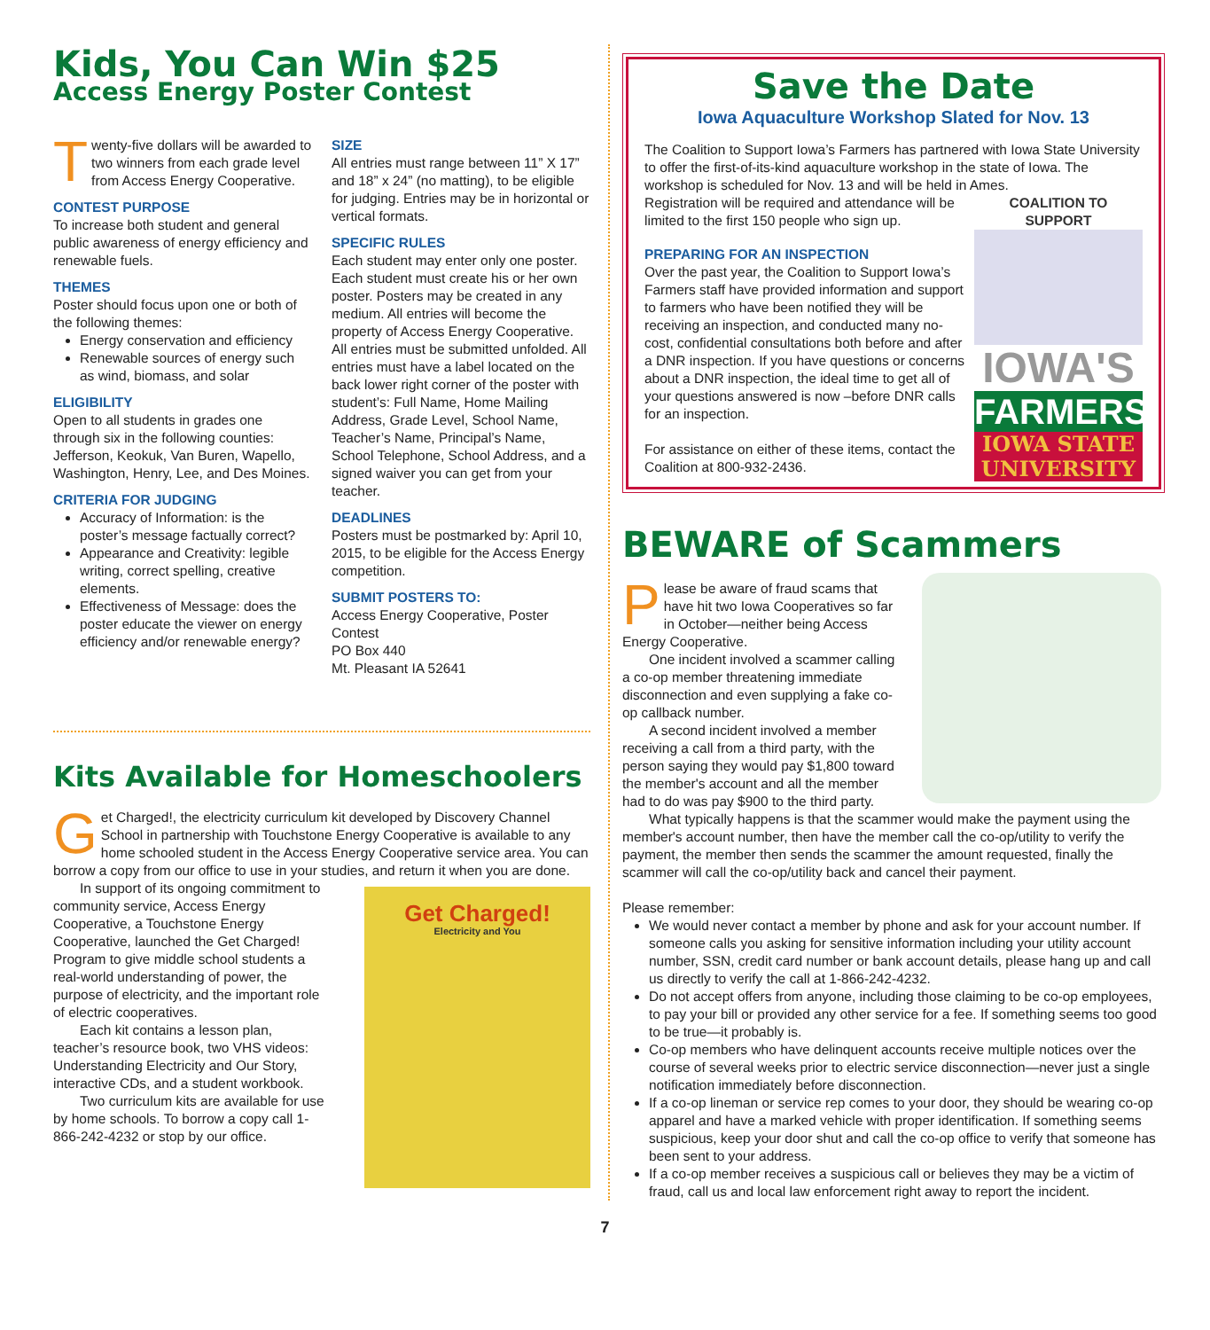Kids, You Can Win $25
Access Energy Poster Contest
Twenty-five dollars will be awarded to two winners from each grade level from Access Energy Cooperative.
CONTEST PURPOSE
To increase both student and general public awareness of energy efficiency and renewable fuels.
THEMES
Poster should focus upon one or both of the following themes:
Energy conservation and efficiency
Renewable sources of energy such as wind, biomass, and solar
ELIGIBILITY
Open to all students in grades one through six in the following counties: Jefferson, Keokuk, Van Buren, Wapello, Washington, Henry, Lee, and Des Moines.
CRITERIA FOR JUDGING
Accuracy of Information: is the poster’s message factually correct?
Appearance and Creativity: legible writing, correct spelling, creative elements.
Effectiveness of Message: does the poster educate the viewer on energy efficiency and/or renewable energy?
SIZE
All entries must range between 11” X 17” and 18” x 24” (no matting), to be eligible for judging. Entries may be in horizontal or vertical formats.
SPECIFIC RULES
Each student may enter only one poster. Each student must create his or her own poster. Posters may be created in any medium. All entries will become the property of Access Energy Cooperative. All entries must be submitted unfolded. All entries must have a label located on the back lower right corner of the poster with student’s: Full Name, Home Mailing Address, Grade Level, School Name, Teacher’s Name, Principal’s Name, School Telephone, School Address, and a signed waiver you can get from your teacher.
DEADLINES
Posters must be postmarked by: April 10, 2015, to be eligible for the Access Energy competition.
SUBMIT POSTERS TO:
Access Energy Cooperative, Poster Contest
PO Box 440
Mt. Pleasant IA 52641
Kits Available for Homeschoolers
Get Charged!, the electricity curriculum kit developed by Discovery Channel School in partnership with Touchstone Energy Cooperative is available to any home schooled student in the Access Energy Cooperative service area. You can borrow a copy from our office to use in your studies, and return it when you are done.
Get Charged!
Electricity and You
In support of its ongoing commitment to community service, Access Energy Cooperative, a Touchstone Energy Cooperative, launched the Get Charged! Program to give middle school students a real-world understanding of power, the purpose of electricity, and the important role of electric cooperatives.
Each kit contains a lesson plan, teacher’s resource book, two VHS videos: Understanding Electricity and Our Story, interactive CDs, and a student workbook.
Two curriculum kits are available for use by home schools. To borrow a copy call 1-866-242-4232 or stop by our office.
Save the Date
Iowa Aquaculture Workshop Slated for Nov. 13
The Coalition to Support Iowa’s Farmers has partnered with Iowa State University to offer the first-of-its-kind aquaculture workshop in the state of Iowa. The workshop is scheduled for Nov. 13 and will be held in Ames.
COALITION TO SUPPORT
IOWA'S
FARMERS
IOWA STATE UNIVERSITY
Registration will be required and attendance will be limited to the first 150 people who sign up.
PREPARING FOR AN INSPECTION
Over the past year, the Coalition to Support Iowa’s Farmers staff have provided information and support to farmers who have been notified they will be receiving an inspection, and conducted many no-cost, confidential consultations both before and after a DNR inspection. If you have questions or concerns about a DNR inspection, the ideal time to get all of your questions answered is now –before DNR calls for an inspection.
For assistance on either of these items, contact the Coalition at 800-932-2436.
BEWARE of Scammers
Please be aware of fraud scams that have hit two Iowa Cooperatives so far in October—neither being Access Energy Cooperative.
One incident involved a scammer calling a co-op member threatening immediate disconnection and even supplying a fake co-op callback number.
A second incident involved a member receiving a call from a third party, with the person saying they would pay $1,800 toward the member's account and all the member had to do was pay $900 to the third party.
What typically happens is that the scammer would make the payment using the member's account number, then have the member call the co-op/utility to verify the payment, the member then sends the scammer the amount requested, finally the scammer will call the co-op/utility back and cancel their payment.
Please remember:
We would never contact a member by phone and ask for your account number. If someone calls you asking for sensitive information including your utility account number, SSN, credit card number or bank account details, please hang up and call us directly to verify the call at 1-866-242-4232.
Do not accept offers from anyone, including those claiming to be co-op employees, to pay your bill or provided any other service for a fee. If something seems too good to be true—it probably is.
Co-op members who have delinquent accounts receive multiple notices over the course of several weeks prior to electric service disconnection—never just a single notification immediately before disconnection.
If a co-op lineman or service rep comes to your door, they should be wearing co-op apparel and have a marked vehicle with proper identification. If something seems suspicious, keep your door shut and call the co-op office to verify that someone has been sent to your address.
If a co-op member receives a suspicious call or believes they may be a victim of fraud, call us and local law enforcement right away to report the incident.
7